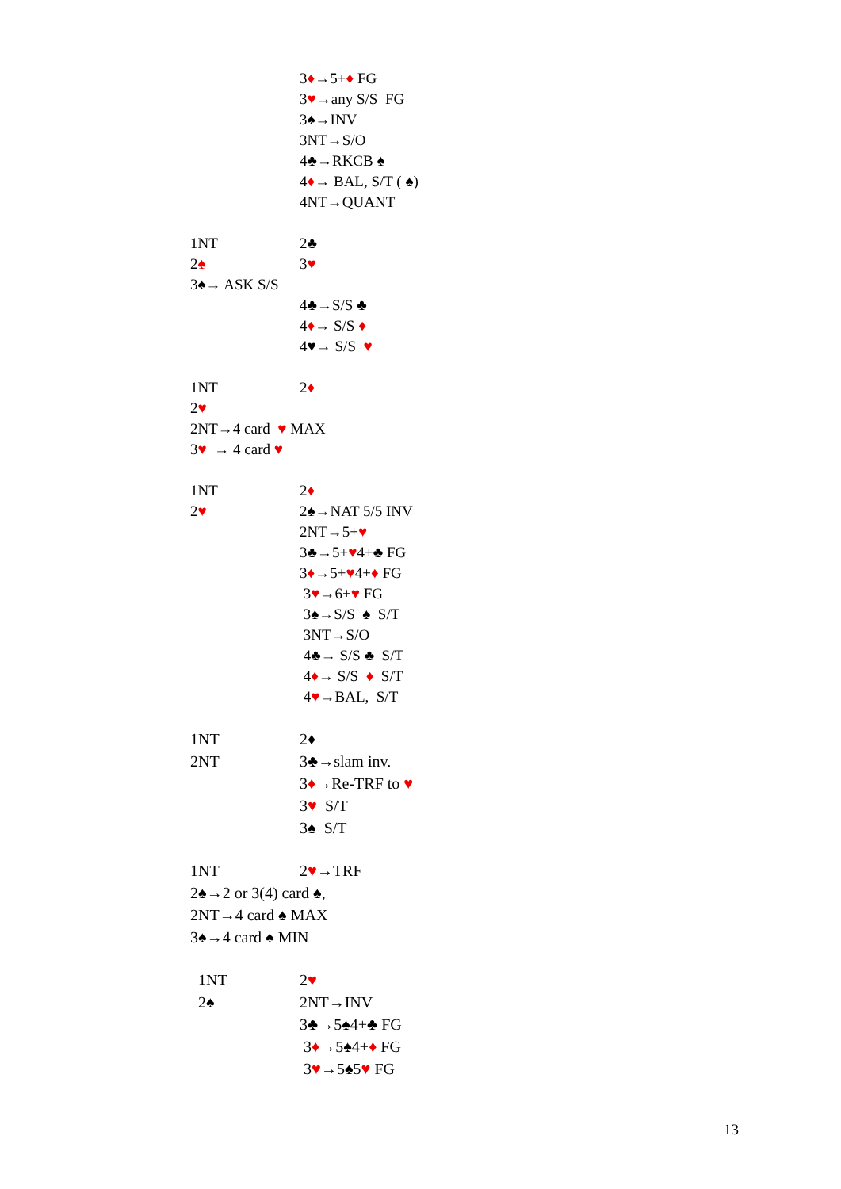3♦→5+♦ FG
3♥→any S/S FG
3♠→INV
3NT→S/O
4♣→RKCB ♠
4♦→ BAL, S/T ( ♠)
4NT→QUANT
1NT 2♣
2♠ 3♥
3♠→ ASK S/S
4♣→S/S ♣
4♦→ S/S ♦
4♥→ S/S ♥
1NT 2♦
2♥
2NT→4 card ♥ MAX
3♥ → 4 card ♥
1NT 2♦
2♥ 2♠→NAT 5/5 INV
2NT→5+♥
3♣→5+♥4+♣ FG
3♦→5+♥4+♦ FG
3♥→6+♥ FG
3♠→S/S ♠ S/T
3NT→S/O
4♣→ S/S ♣ S/T
4♦→ S/S ♦ S/T
4♥→BAL, S/T
1NT 2♦
2NT 3♣→slam inv.
3♦→Re-TRF to ♥
3♥ S/T
3♠ S/T
1NT 2♥→TRF
2♠→2 or 3(4) card ♠,
2NT→4 card ♠ MAX
3♠→4 card ♠ MIN
1NT 2♥
2♠ 2NT→INV
3♣→5♠4+♣ FG
3♦→5♠4+♦ FG
3♥→5♠5♥ FG
13